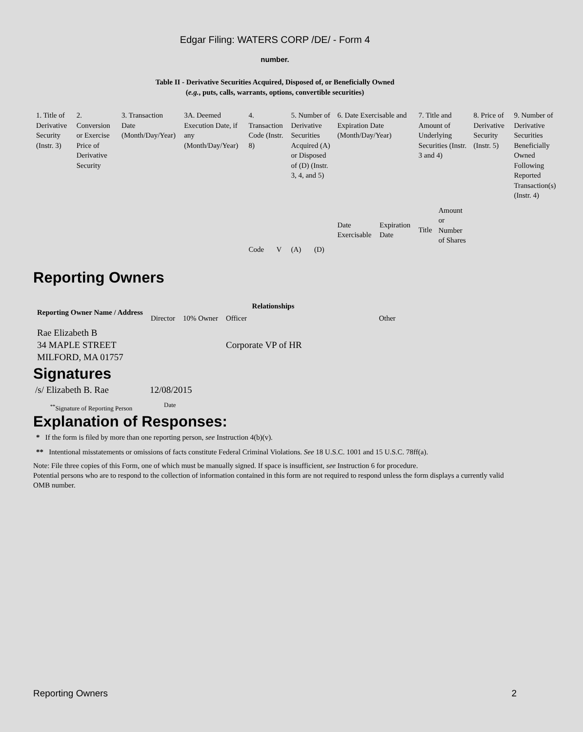Edgar Filing: WATERS CORP /DE/ - Form 4
number.
Table II - Derivative Securities Acquired, Disposed of, or Beneficially Owned
(e.g., puts, calls, warrants, options, convertible securities)
| 1. Title of Derivative Security (Instr. 3) | 2. Conversion or Exercise Price of Derivative Security | 3. Transaction Date (Month/Day/Year) | 3A. Deemed Execution Date, if any (Month/Day/Year) | 4. Transaction Code (Instr. 8) | | 5. Number of Derivative Securities Acquired (A) or Disposed of (D) (Instr. 3, 4, and 5) | | 6. Date Exercisable and Expiration Date (Month/Day/Year) | | 7. Title and Amount of Underlying Securities (Instr. 3 and 4) | | 8. Price of Derivative Security (Instr. 5) | 9. Number of Derivative Securities Beneficially Owned Following Reported Transaction(s) (Instr. 4) |
| | | | | Code | V | (A) | (D) | Date Exercisable | Expiration Date | Title | Amount or Number of Shares | | |
Reporting Owners
| Reporting Owner Name / Address | Relationships | | | |
| --- | --- | --- | --- | --- |
| | Director | 10% Owner | Officer | Other |
| Rae Elizabeth B 34 MAPLE STREET MILFORD, MA 01757 | | | Corporate VP of HR | |
Signatures
| /s/ Elizabeth B. Rae | 12/08/2015 |
| <sup>**</sup> Signature of Reporting Person | Date |
Explanation of Responses:
* If the form is filed by more than one reporting person, see Instruction 4(b)(v).
** Intentional misstatements or omissions of facts constitute Federal Criminal Violations. See 18 U.S.C. 1001 and 15 U.S.C. 78ff(a).
Note: File three copies of this Form, one of which must be manually signed. If space is insufficient, see Instruction 6 for procedure.
Potential persons who are to respond to the collection of information contained in this form are not required to respond unless the form displays a currently valid OMB number.
Reporting Owners 2